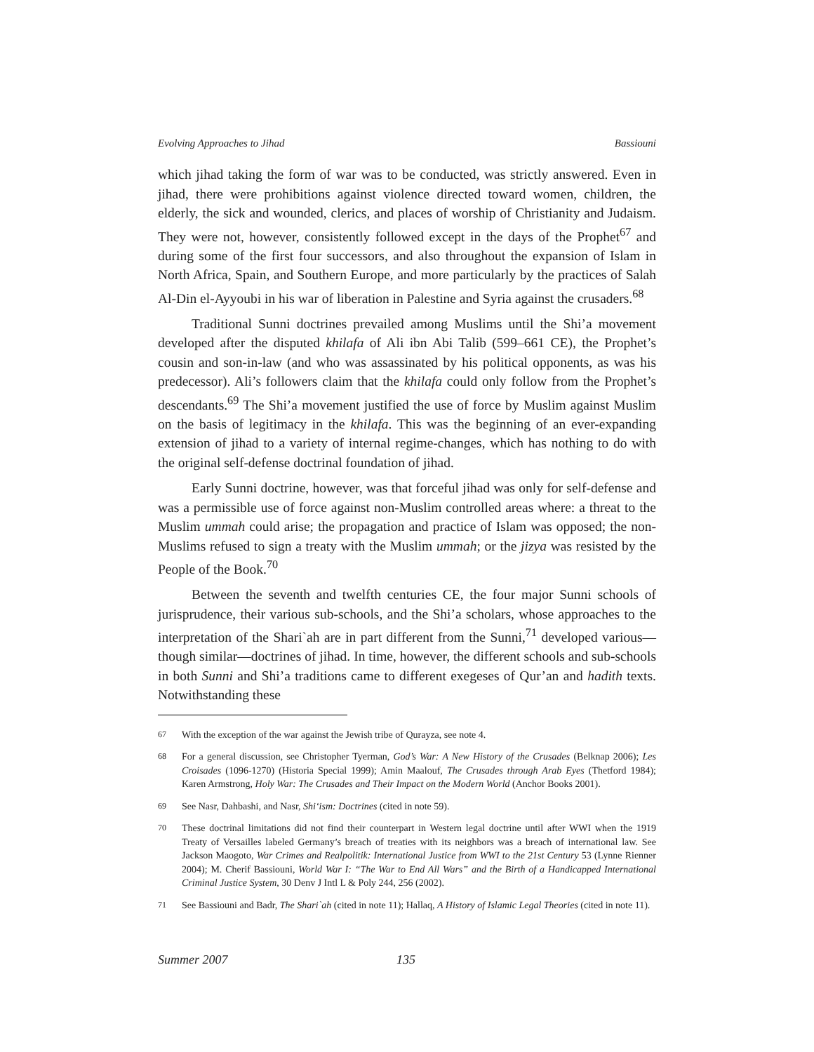Evolving Approaches to Jihad Bassiouni
which jihad taking the form of war was to be conducted, was strictly answered. Even in jihad, there were prohibitions against violence directed toward women, children, the elderly, the sick and wounded, clerics, and places of worship of Christianity and Judaism. They were not, however, consistently followed except in the days of the Prophet<sup>67</sup> and during some of the first four successors, and also throughout the expansion of Islam in North Africa, Spain, and Southern Europe, and more particularly by the practices of Salah Al-Din el-Ayyoubi in his war of liberation in Palestine and Syria against the crusaders.<sup>68</sup>
Traditional Sunni doctrines prevailed among Muslims until the Shi’a movement developed after the disputed khilafa of Ali ibn Abi Talib (599–661 CE), the Prophet’s cousin and son-in-law (and who was assassinated by his political opponents, as was his predecessor). Ali’s followers claim that the khilafa could only follow from the Prophet’s descendants.<sup>69</sup> The Shi’a movement justified the use of force by Muslim against Muslim on the basis of legitimacy in the khilafa. This was the beginning of an ever-expanding extension of jihad to a variety of internal regime-changes, which has nothing to do with the original self-defense doctrinal foundation of jihad.
Early Sunni doctrine, however, was that forceful jihad was only for self-defense and was a permissible use of force against non-Muslim controlled areas where: a threat to the Muslim ummah could arise; the propagation and practice of Islam was opposed; the non-Muslims refused to sign a treaty with the Muslim ummah; or the jizya was resisted by the People of the Book.<sup>70</sup>
Between the seventh and twelfth centuries CE, the four major Sunni schools of jurisprudence, their various sub-schools, and the Shi’a scholars, whose approaches to the interpretation of the Shari`ah are in part different from the Sunni,<sup>71</sup> developed various—though similar—doctrines of jihad. In time, however, the different schools and sub-schools in both Sunni and Shi’a traditions came to different exegeses of Qur’an and hadith texts. Notwithstanding these
67 With the exception of the war against the Jewish tribe of Qurayza, see note 4.
68 For a general discussion, see Christopher Tyerman, God’s War: A New History of the Crusades (Belknap 2006); Les Croisades (1096-1270) (Historia Special 1999); Amin Maalouf, The Crusades through Arab Eyes (Thetford 1984); Karen Armstrong, Holy War: The Crusades and Their Impact on the Modern World (Anchor Books 2001).
69 See Nasr, Dahbashi, and Nasr, Shi‘ism: Doctrines (cited in note 59).
70 These doctrinal limitations did not find their counterpart in Western legal doctrine until after WWI when the 1919 Treaty of Versailles labeled Germany’s breach of treaties with its neighbors was a breach of international law. See Jackson Maogoto, War Crimes and Realpolitik: International Justice from WWI to the 21st Century 53 (Lynne Rienner 2004); M. Cherif Bassiouni, World War I: “The War to End All Wars” and the Birth of a Handicapped International Criminal Justice System, 30 Denv J Intl L & Poly 244, 256 (2002).
71 See Bassiouni and Badr, The Shari`ah (cited in note 11); Hallaq, A History of Islamic Legal Theories (cited in note 11).
Summer 2007 135